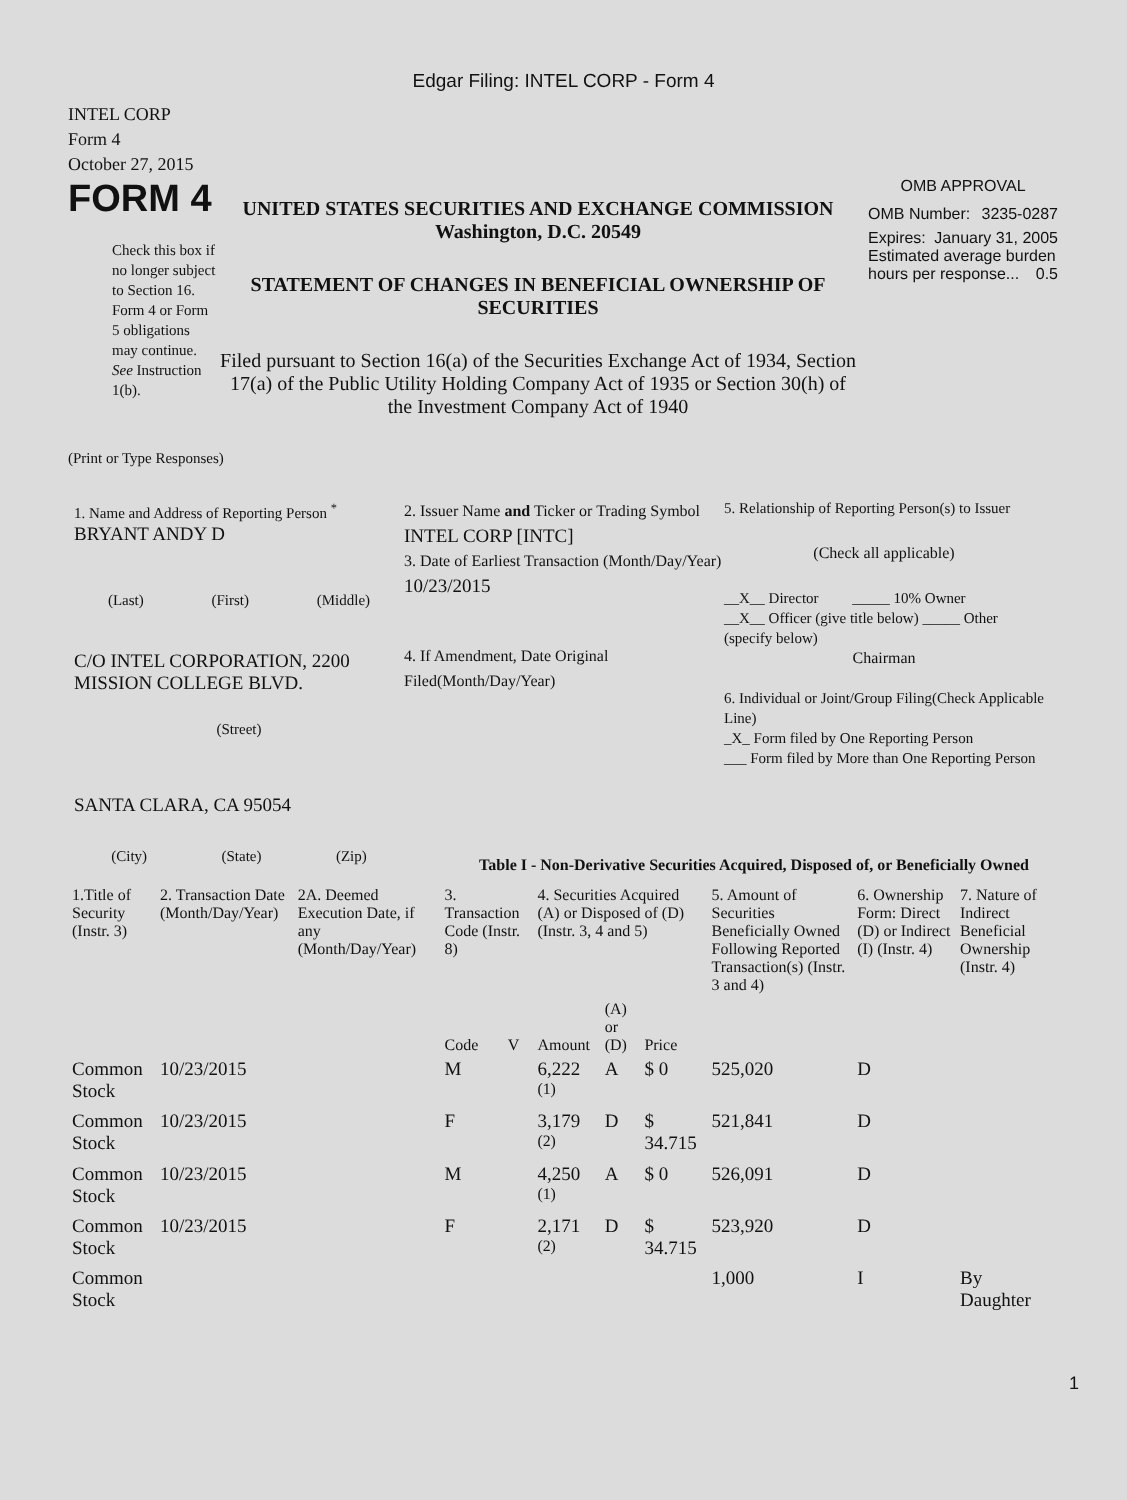Edgar Filing: INTEL CORP - Form 4
INTEL CORP
Form 4
October 27, 2015
FORM 4
Check this box if no longer subject to Section 16. Form 4 or Form 5 obligations may continue. See Instruction 1(b).
UNITED STATES SECURITIES AND EXCHANGE COMMISSION
Washington, D.C. 20549
STATEMENT OF CHANGES IN BENEFICIAL OWNERSHIP OF SECURITIES
Filed pursuant to Section 16(a) of the Securities Exchange Act of 1934, Section 17(a) of the Public Utility Holding Company Act of 1935 or Section 30(h) of the Investment Company Act of 1940
OMB APPROVAL
OMB Number: 3235-0287
Expires: January 31, 2005
Estimated average burden hours per response... 0.5
(Print or Type Responses)
1. Name and Address of Reporting Person <sup>*</sup>
BRYANT ANDY D
(Last) (First) (Middle)
C/O INTEL CORPORATION, 2200 MISSION COLLEGE BLVD.
(Street)
SANTA CLARA, CA 95054
(City) (State) (Zip)
2. Issuer Name and Ticker or Trading Symbol
INTEL CORP [INTC]
3. Date of Earliest Transaction (Month/Day/Year)
10/23/2015
4. If Amendment, Date Original Filed(Month/Day/Year)
5. Relationship of Reporting Person(s) to Issuer
(Check all applicable)
__X__ Director _____ 10% Owner
__X__ Officer (give title below) _____ Other (specify below)
Chairman
6. Individual or Joint/Group Filing(Check Applicable Line)
_X_ Form filed by One Reporting Person
___ Form filed by More than One Reporting Person
Table I - Non-Derivative Securities Acquired, Disposed of, or Beneficially Owned
| 1.Title of Security (Instr. 3) | 2. Transaction Date (Month/Day/Year) | 2A. Deemed Execution Date, if any (Month/Day/Year) | 3. Transaction Code (Instr. 8) | | 4. Securities Acquired (A) or Disposed of (D) (Instr. 3, 4 and 5) | | | 5. Amount of Securities Beneficially Owned Following Reported Transaction(s) (Instr. 3 and 4) | 6. Ownership Form: Direct (D) or Indirect (I) (Instr. 4) | 7. Nature of Indirect Beneficial Ownership (Instr. 4) |
| --- | --- | --- | --- | --- | --- | --- | --- | --- | --- | --- |
| | | | Code | V | Amount | (A) or (D) | Price | | | |
| Common Stock | 10/23/2015 | | M | | 6,222 <sup>(1)</sup> | A | $ 0 | 525,020 | D | |
| Common Stock | 10/23/2015 | | F | | 3,179 <sup>(2)</sup> | D | $ 34.715 | 521,841 | D | |
| Common Stock | 10/23/2015 | | M | | 4,250 <sup>(1)</sup> | A | $ 0 | 526,091 | D | |
| Common Stock | 10/23/2015 | | F | | 2,171 <sup>(2)</sup> | D | $ 34.715 | 523,920 | D | |
| Common Stock | | | | | | | | 1,000 | I | By Daughter |
1